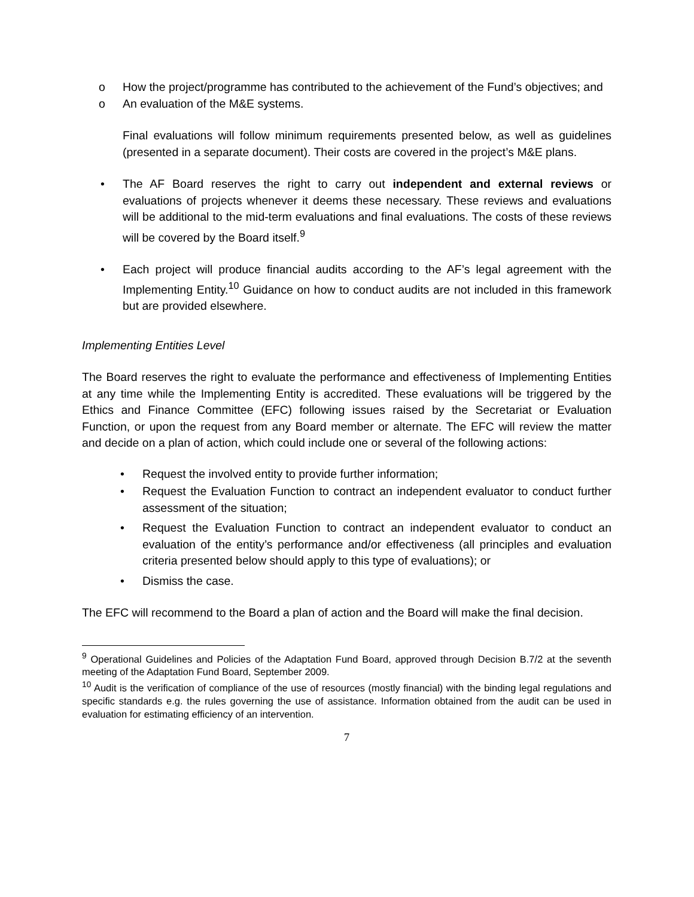o How the project/programme has contributed to the achievement of the Fund’s objectives; and
o An evaluation of the M&E systems.
Final evaluations will follow minimum requirements presented below, as well as guidelines (presented in a separate document). Their costs are covered in the project’s M&E plans.
• The AF Board reserves the right to carry out independent and external reviews or evaluations of projects whenever it deems these necessary. These reviews and evaluations will be additional to the mid-term evaluations and final evaluations. The costs of these reviews will be covered by the Board itself.<sup>9</sup>
• Each project will produce financial audits according to the AF’s legal agreement with the Implementing Entity.<sup>10</sup> Guidance on how to conduct audits are not included in this framework but are provided elsewhere.
Implementing Entities Level
The Board reserves the right to evaluate the performance and effectiveness of Implementing Entities at any time while the Implementing Entity is accredited. These evaluations will be triggered by the Ethics and Finance Committee (EFC) following issues raised by the Secretariat or Evaluation Function, or upon the request from any Board member or alternate. The EFC will review the matter and decide on a plan of action, which could include one or several of the following actions:
• Request the involved entity to provide further information;
• Request the Evaluation Function to contract an independent evaluator to conduct further assessment of the situation;
• Request the Evaluation Function to contract an independent evaluator to conduct an evaluation of the entity’s performance and/or effectiveness (all principles and evaluation criteria presented below should apply to this type of evaluations); or
• Dismiss the case.
The EFC will recommend to the Board a plan of action and the Board will make the final decision.
<sup>9</sup> Operational Guidelines and Policies of the Adaptation Fund Board, approved through Decision B.7/2 at the seventh meeting of the Adaptation Fund Board, September 2009.
<sup>10</sup> Audit is the verification of compliance of the use of resources (mostly financial) with the binding legal regulations and specific standards e.g. the rules governing the use of assistance. Information obtained from the audit can be used in evaluation for estimating efficiency of an intervention.
7